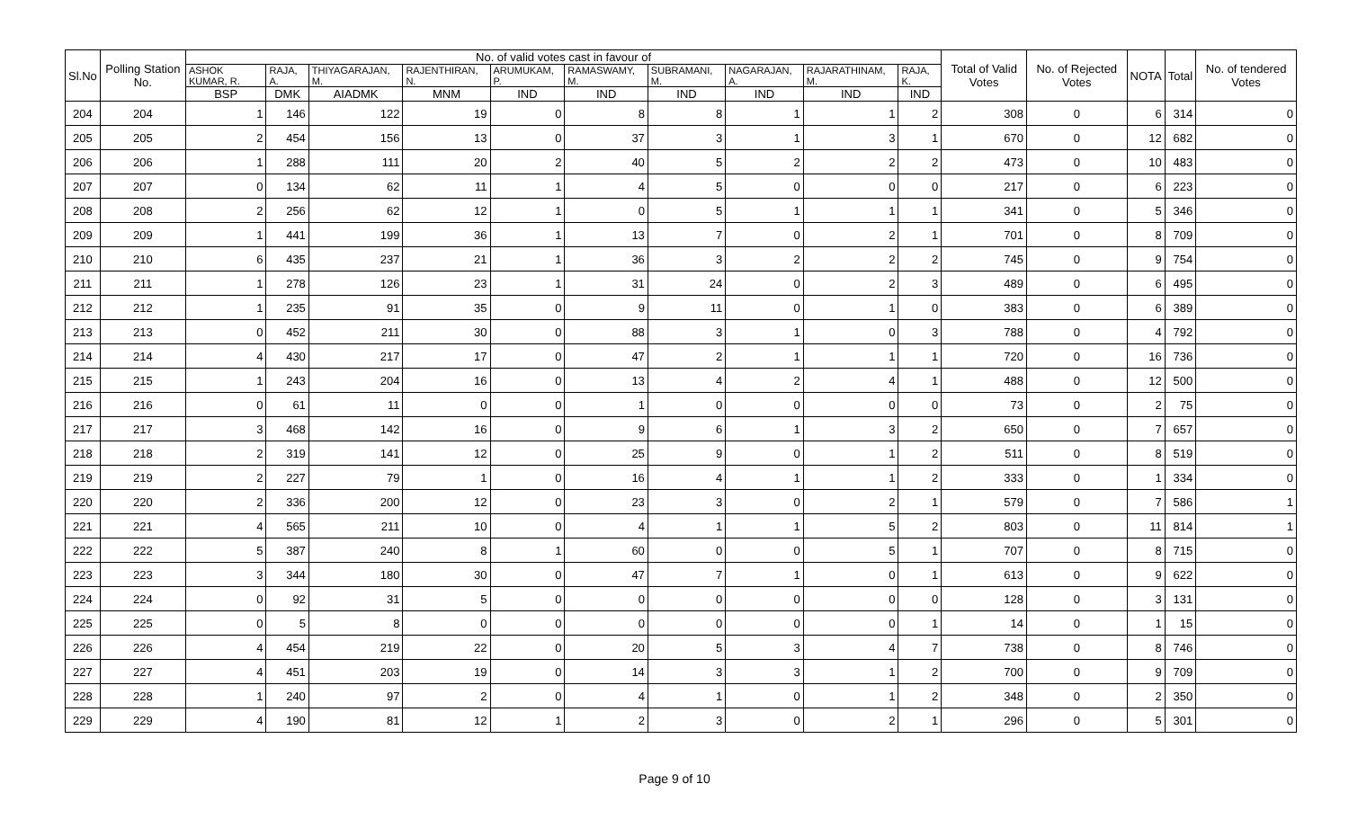| Sl.No | Polling Station No. | No. of valid votes cast in favour of | | | | | | | | | | Total of Valid Votes | No. of Rejected Votes | NOTA | Total | No. of tendered Votes |
| --- | --- | --- | --- | --- | --- | --- | --- | --- | --- | --- | --- | --- | --- | --- | --- | --- |
| | | ASHOK KUMAR, R. | RAJA, A. | THIYAGARAJAN, M. | RAJENTHIRAN, N. | ARUMUKAM, P. | RAMASWAMY, M. | SUBRAMANI, M. | NAGARAJAN, A. | RAJARATHINAM, M. | RAJA, K. | | | | | |
| | | BSP | DMK | AIADMK | MNM | IND | IND | IND | IND | IND | IND | | | | | |
| 204 | 204 | 1 | 146 | 122 | 19 | 0 | 8 | 8 | 1 | 1 | 2 | 308 | 0 | 6 | 314 | 0 |
| 205 | 205 | 2 | 454 | 156 | 13 | 0 | 37 | 3 | 1 | 3 | 1 | 670 | 0 | 12 | 682 | 0 |
| 206 | 206 | 1 | 288 | 111 | 20 | 2 | 40 | 5 | 2 | 2 | 2 | 473 | 0 | 10 | 483 | 0 |
| 207 | 207 | 0 | 134 | 62 | 11 | 1 | 4 | 5 | 0 | 0 | 0 | 217 | 0 | 6 | 223 | 0 |
| 208 | 208 | 2 | 256 | 62 | 12 | 1 | 0 | 5 | 1 | 1 | 1 | 341 | 0 | 5 | 346 | 0 |
| 209 | 209 | 1 | 441 | 199 | 36 | 1 | 13 | 7 | 0 | 2 | 1 | 701 | 0 | 8 | 709 | 0 |
| 210 | 210 | 6 | 435 | 237 | 21 | 1 | 36 | 3 | 2 | 2 | 2 | 745 | 0 | 9 | 754 | 0 |
| 211 | 211 | 1 | 278 | 126 | 23 | 1 | 31 | 24 | 0 | 2 | 3 | 489 | 0 | 6 | 495 | 0 |
| 212 | 212 | 1 | 235 | 91 | 35 | 0 | 9 | 11 | 0 | 1 | 0 | 383 | 0 | 6 | 389 | 0 |
| 213 | 213 | 0 | 452 | 211 | 30 | 0 | 88 | 3 | 1 | 0 | 3 | 788 | 0 | 4 | 792 | 0 |
| 214 | 214 | 4 | 430 | 217 | 17 | 0 | 47 | 2 | 1 | 1 | 1 | 720 | 0 | 16 | 736 | 0 |
| 215 | 215 | 1 | 243 | 204 | 16 | 0 | 13 | 4 | 2 | 4 | 1 | 488 | 0 | 12 | 500 | 0 |
| 216 | 216 | 0 | 61 | 11 | 0 | 0 | 1 | 0 | 0 | 0 | 0 | 73 | 0 | 2 | 75 | 0 |
| 217 | 217 | 3 | 468 | 142 | 16 | 0 | 9 | 6 | 1 | 3 | 2 | 650 | 0 | 7 | 657 | 0 |
| 218 | 218 | 2 | 319 | 141 | 12 | 0 | 25 | 9 | 0 | 1 | 2 | 511 | 0 | 8 | 519 | 0 |
| 219 | 219 | 2 | 227 | 79 | 1 | 0 | 16 | 4 | 1 | 1 | 2 | 333 | 0 | 1 | 334 | 0 |
| 220 | 220 | 2 | 336 | 200 | 12 | 0 | 23 | 3 | 0 | 2 | 1 | 579 | 0 | 7 | 586 | 1 |
| 221 | 221 | 4 | 565 | 211 | 10 | 0 | 4 | 1 | 1 | 5 | 2 | 803 | 0 | 11 | 814 | 1 |
| 222 | 222 | 5 | 387 | 240 | 8 | 1 | 60 | 0 | 0 | 5 | 1 | 707 | 0 | 8 | 715 | 0 |
| 223 | 223 | 3 | 344 | 180 | 30 | 0 | 47 | 7 | 1 | 0 | 1 | 613 | 0 | 9 | 622 | 0 |
| 224 | 224 | 0 | 92 | 31 | 5 | 0 | 0 | 0 | 0 | 0 | 0 | 128 | 0 | 3 | 131 | 0 |
| 225 | 225 | 0 | 5 | 8 | 0 | 0 | 0 | 0 | 0 | 0 | 1 | 14 | 0 | 1 | 15 | 0 |
| 226 | 226 | 4 | 454 | 219 | 22 | 0 | 20 | 5 | 3 | 4 | 7 | 738 | 0 | 8 | 746 | 0 |
| 227 | 227 | 4 | 451 | 203 | 19 | 0 | 14 | 3 | 3 | 1 | 2 | 700 | 0 | 9 | 709 | 0 |
| 228 | 228 | 1 | 240 | 97 | 2 | 0 | 4 | 1 | 0 | 1 | 2 | 348 | 0 | 2 | 350 | 0 |
| 229 | 229 | 4 | 190 | 81 | 12 | 1 | 2 | 3 | 0 | 2 | 1 | 296 | 0 | 5 | 301 | 0 |
Page 9 of 10